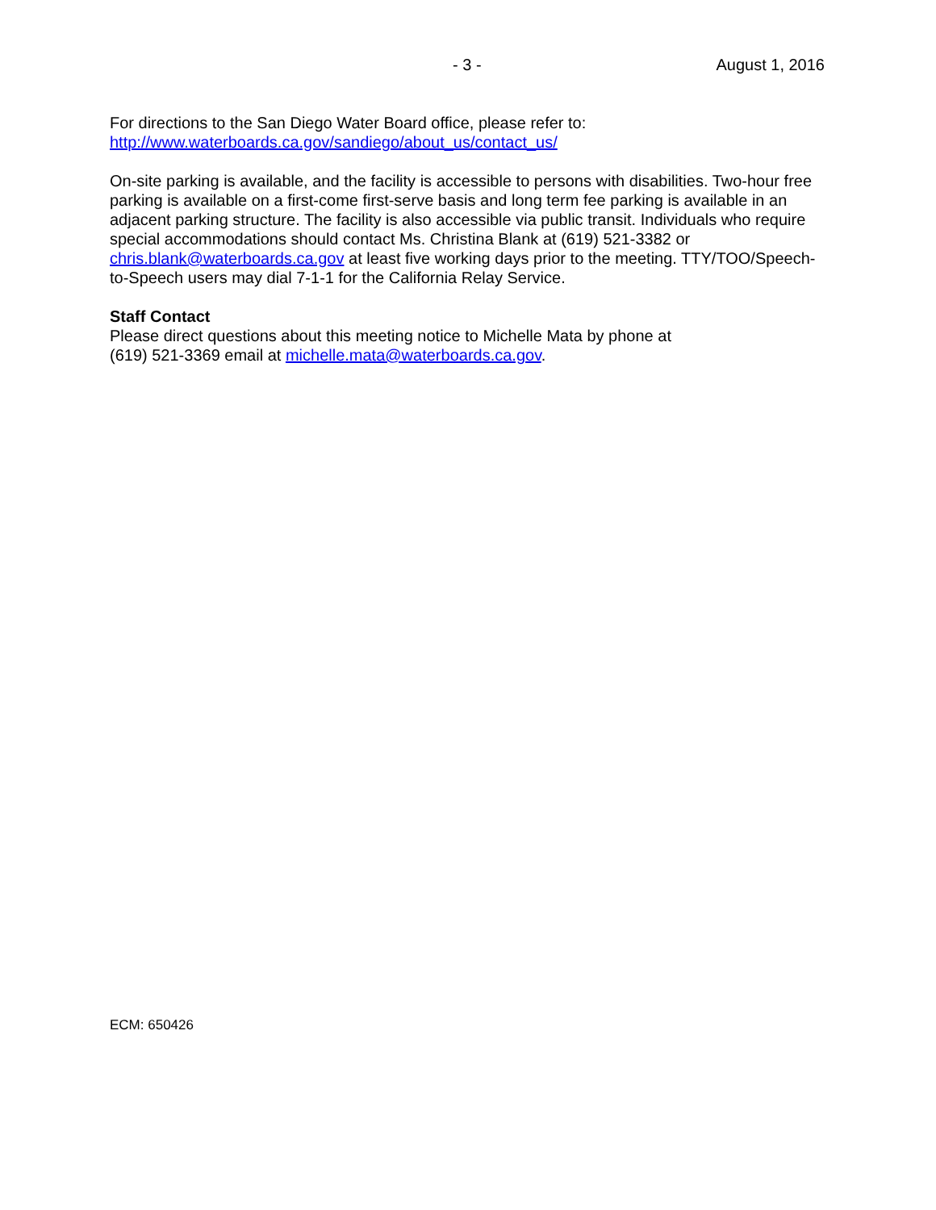- 3 - August 1, 2016
For directions to the San Diego Water Board office, please refer to:
http://www.waterboards.ca.gov/sandiego/about_us/contact_us/
On-site parking is available, and the facility is accessible to persons with disabilities. Two-hour free parking is available on a first-come first-serve basis and long term fee parking is available in an adjacent parking structure. The facility is also accessible via public transit. Individuals who require special accommodations should contact Ms. Christina Blank at (619) 521-3382 or chris.blank@waterboards.ca.gov at least five working days prior to the meeting. TTY/TOO/Speech-to-Speech users may dial 7-1-1 for the California Relay Service.
Staff Contact
Please direct questions about this meeting notice to Michelle Mata by phone at
(619) 521-3369 email at michelle.mata@waterboards.ca.gov.
ECM: 650426